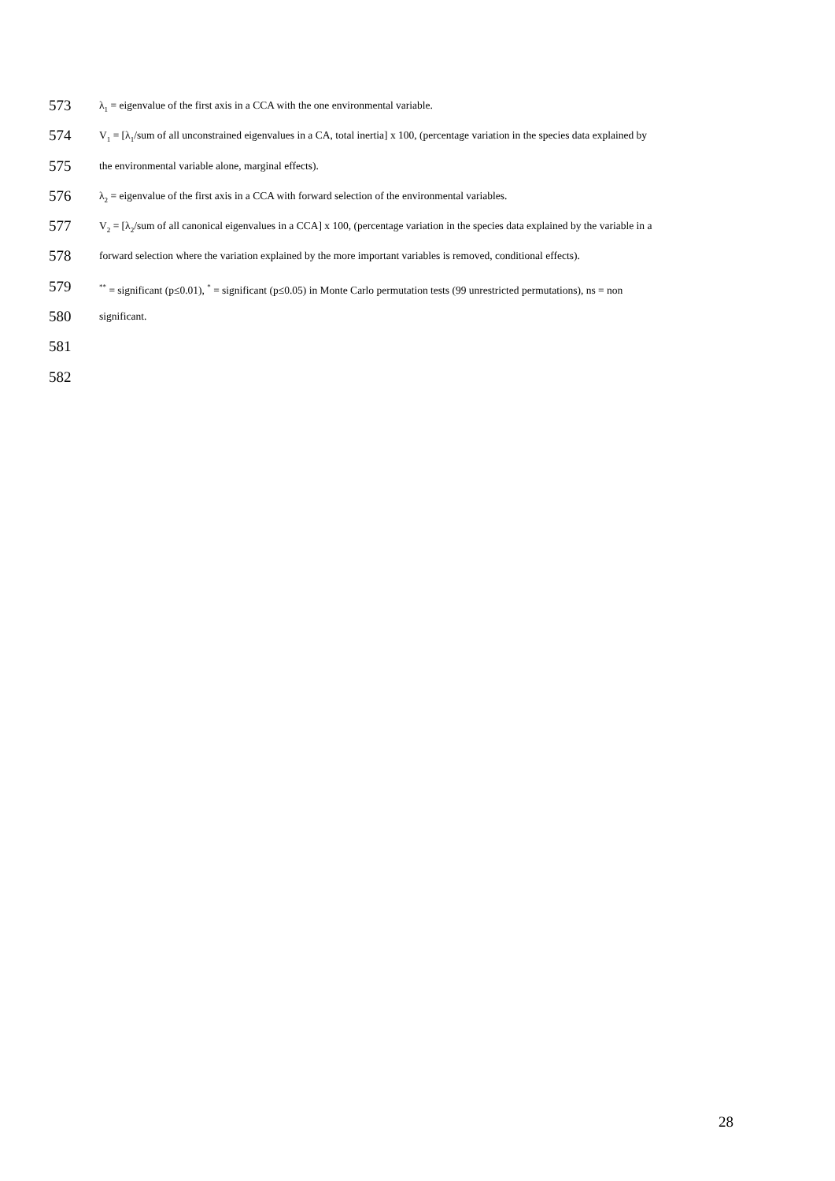573 λ<sub>1</sub> = eigenvalue of the first axis in a CCA with the one environmental variable.
574 V<sub>1</sub> = [λ<sub>1</sub>/sum of all unconstrained eigenvalues in a CA, total inertia] x 100, (percentage variation in the species data explained by
575 the environmental variable alone, marginal effects).
576 λ<sub>2</sub> = eigenvalue of the first axis in a CCA with forward selection of the environmental variables.
577 V<sub>2</sub> = [λ<sub>2</sub>/sum of all canonical eigenvalues in a CCA] x 100, (percentage variation in the species data explained by the variable in a
578 forward selection where the variation explained by the more important variables is removed, conditional effects).
579<sup>**</sup> = significant (p≤0.01), <sup>*</sup> = significant (p≤0.05) in Monte Carlo permutation tests (99 unrestricted permutations), ns = non
580 significant.
581
582
28